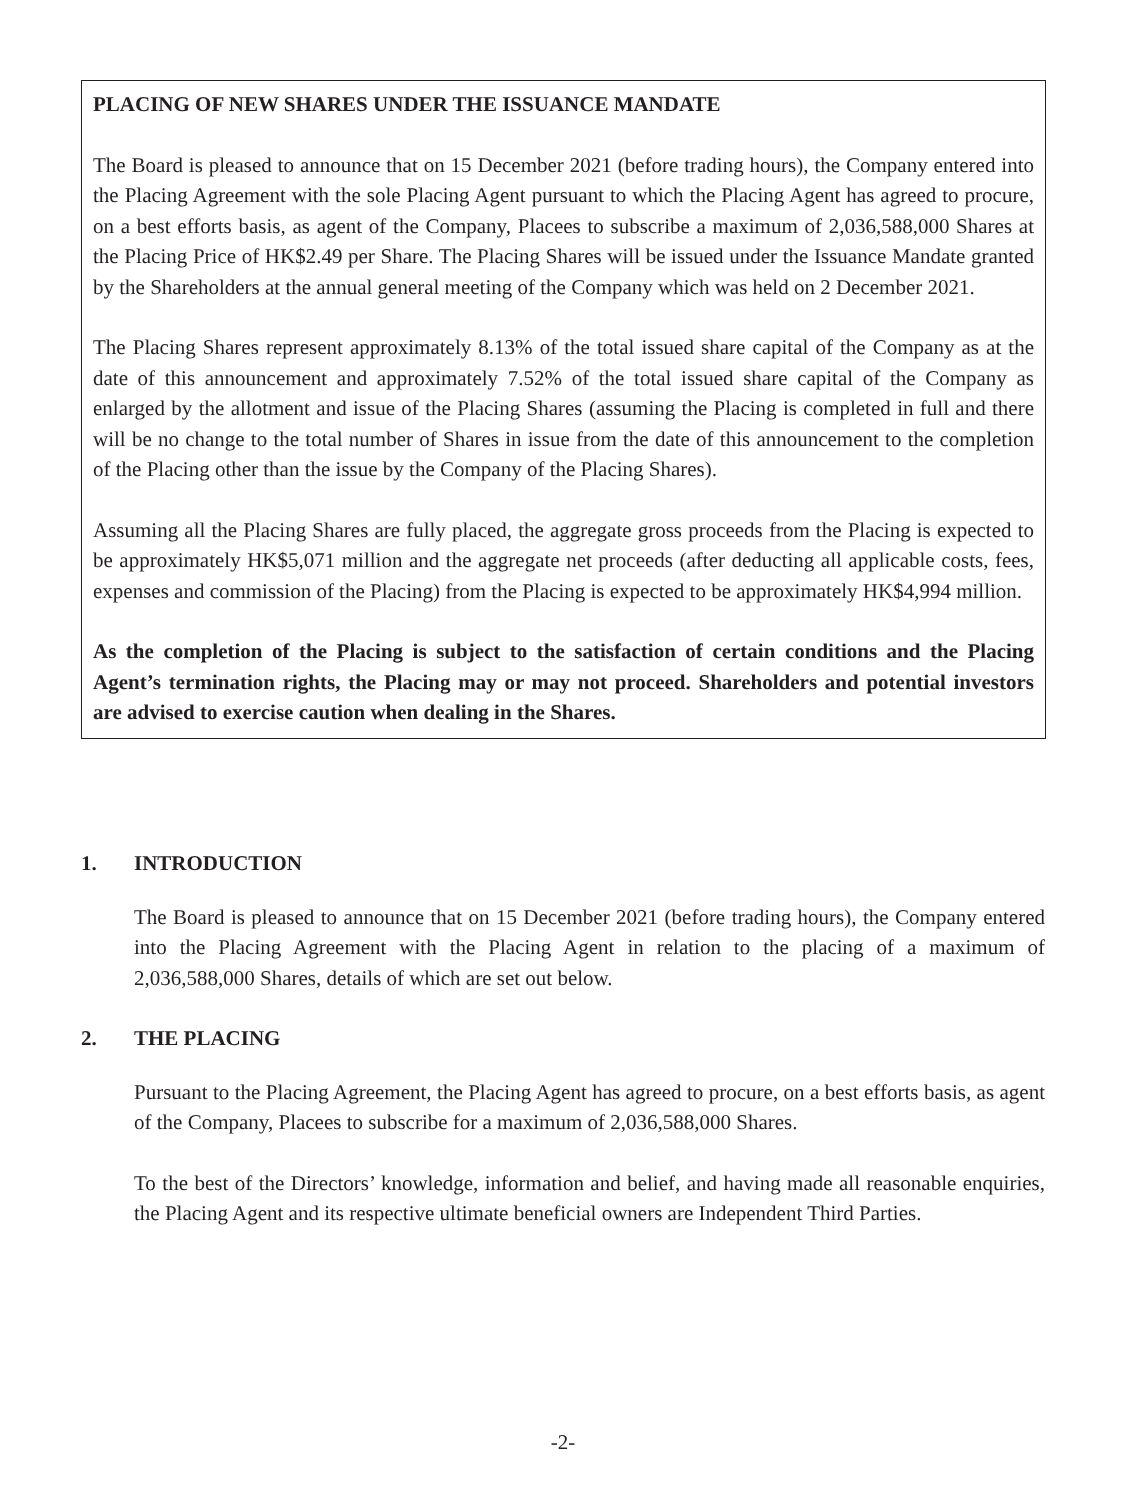PLACING OF NEW SHARES UNDER THE ISSUANCE MANDATE
The Board is pleased to announce that on 15 December 2021 (before trading hours), the Company entered into the Placing Agreement with the sole Placing Agent pursuant to which the Placing Agent has agreed to procure, on a best efforts basis, as agent of the Company, Placees to subscribe a maximum of 2,036,588,000 Shares at the Placing Price of HK$2.49 per Share. The Placing Shares will be issued under the Issuance Mandate granted by the Shareholders at the annual general meeting of the Company which was held on 2 December 2021.
The Placing Shares represent approximately 8.13% of the total issued share capital of the Company as at the date of this announcement and approximately 7.52% of the total issued share capital of the Company as enlarged by the allotment and issue of the Placing Shares (assuming the Placing is completed in full and there will be no change to the total number of Shares in issue from the date of this announcement to the completion of the Placing other than the issue by the Company of the Placing Shares).
Assuming all the Placing Shares are fully placed, the aggregate gross proceeds from the Placing is expected to be approximately HK$5,071 million and the aggregate net proceeds (after deducting all applicable costs, fees, expenses and commission of the Placing) from the Placing is expected to be approximately HK$4,994 million.
As the completion of the Placing is subject to the satisfaction of certain conditions and the Placing Agent’s termination rights, the Placing may or may not proceed. Shareholders and potential investors are advised to exercise caution when dealing in the Shares.
1. INTRODUCTION
The Board is pleased to announce that on 15 December 2021 (before trading hours), the Company entered into the Placing Agreement with the Placing Agent in relation to the placing of a maximum of 2,036,588,000 Shares, details of which are set out below.
2. THE PLACING
Pursuant to the Placing Agreement, the Placing Agent has agreed to procure, on a best efforts basis, as agent of the Company, Placees to subscribe for a maximum of 2,036,588,000 Shares.
To the best of the Directors’ knowledge, information and belief, and having made all reasonable enquiries, the Placing Agent and its respective ultimate beneficial owners are Independent Third Parties.
-2-